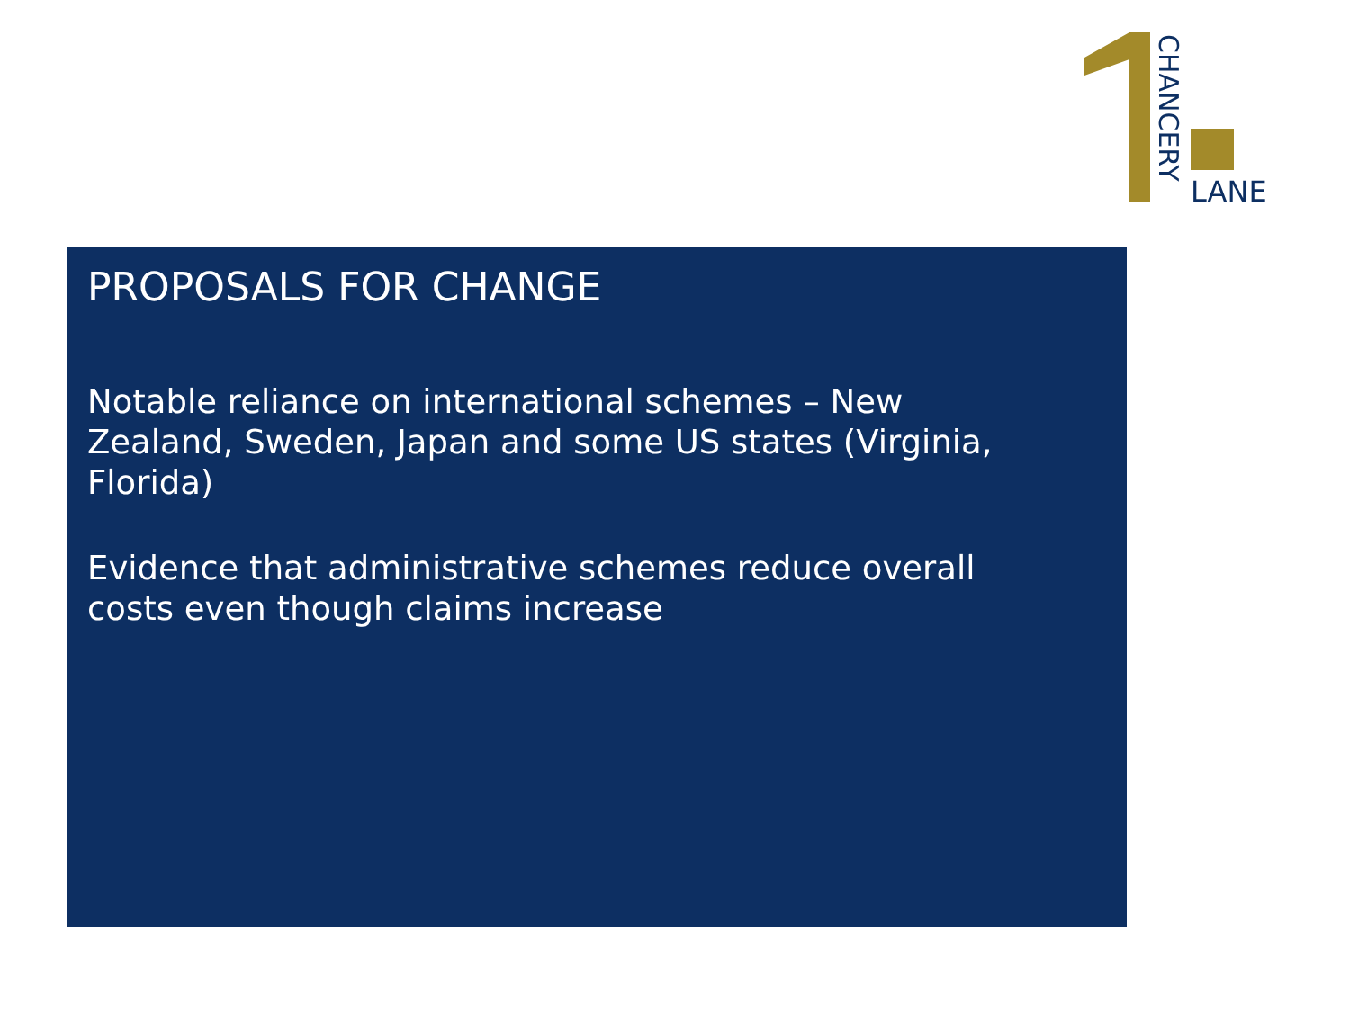CHANCERY
LANE
PROPOSALS FOR CHANGE
Notable reliance on international schemes – New Zealand, Sweden, Japan and some US states (Virginia, Florida)
Evidence that administrative schemes reduce overall costs even though claims increase